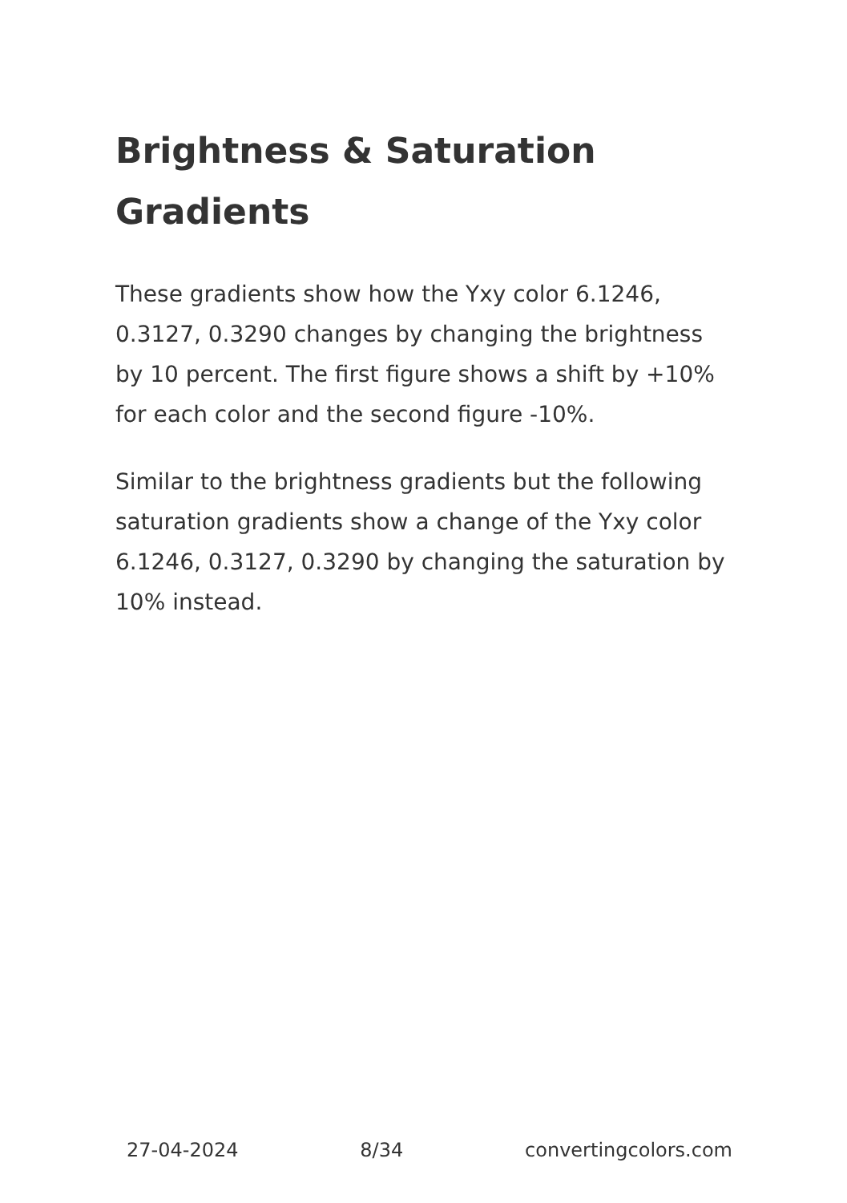Brightness & Saturation Gradients
These gradients show how the Yxy color 6.1246, 0.3127, 0.3290 changes by changing the brightness by 10 percent. The first figure shows a shift by +10% for each color and the second figure -10%.
Similar to the brightness gradients but the following saturation gradients show a change of the Yxy color 6.1246, 0.3127, 0.3290 by changing the saturation by 10% instead.
27-04-2024 8/34 convertingcolors.com